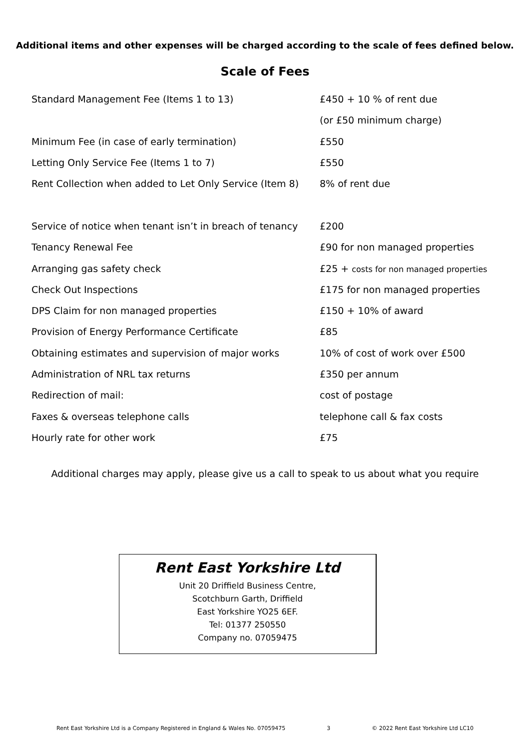Additional items and other expenses will be charged according to the scale of fees defined below.
Scale of Fees
| Standard Management Fee (Items 1 to 13) | £450 + 10 % of rent due |
| | (or £50 minimum charge) |
| Minimum Fee (in case of early termination) | £550 |
| Letting Only Service Fee (Items 1 to 7) | £550 |
| Rent Collection when added to Let Only Service (Item 8) | 8% of rent due |
| Service of notice when tenant isn’t in breach of tenancy | £200 |
| Tenancy Renewal Fee | £90 for non managed properties |
| Arranging gas safety check | £25 + costs for non managed properties |
| Check Out Inspections | £175 for non managed properties |
| DPS Claim for non managed properties | £150 + 10% of award |
| Provision of Energy Performance Certificate | £85 |
| Obtaining estimates and supervision of major works | 10% of cost of work over £500 |
| Administration of NRL tax returns | £350 per annum |
| Redirection of mail: | cost of postage |
| Faxes & overseas telephone calls | telephone call & fax costs |
| Hourly rate for other work | £75 |
Additional charges may apply, please give us a call to speak to us about what you require
Rent East Yorkshire Ltd
Unit 20 Driffield Business Centre,
Scotchburn Garth, Driffield
East Yorkshire YO25 6EF.
Tel: 01377 250550
Company no. 07059475
Rent East Yorkshire Ltd is a Company Registered in England & Wales No. 07059475 3 © 2022 Rent East Yorkshire Ltd LC10